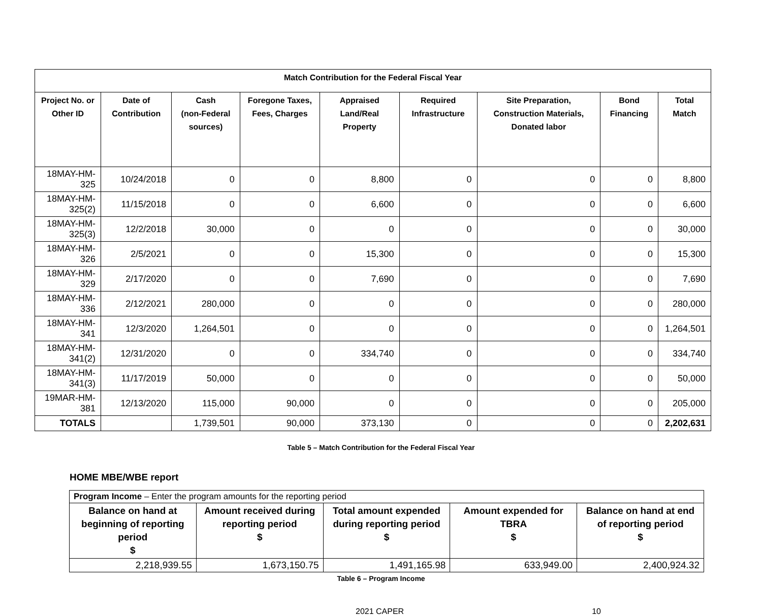| Match Contribution for the Federal Fiscal Year | | | | | | | | |
| --- | --- | --- | --- | --- | --- | --- | --- | --- |
| Project No. or Other ID | Date of Contribution | Cash (non-Federal sources) | Foregone Taxes, Fees, Charges | Appraised Land/Real Property | Required Infrastructure | Site Preparation, Construction Materials, Donated labor | Bond Financing | Total Match |
| 18MAY-HM-325 | 10/24/2018 | 0 | 0 | 8,800 | 0 | 0 | 0 | 8,800 |
| 18MAY-HM-325(2) | 11/15/2018 | 0 | 0 | 6,600 | 0 | 0 | 0 | 6,600 |
| 18MAY-HM-325(3) | 12/2/2018 | 30,000 | 0 | 0 | 0 | 0 | 0 | 30,000 |
| 18MAY-HM-326 | 2/5/2021 | 0 | 0 | 15,300 | 0 | 0 | 0 | 15,300 |
| 18MAY-HM-329 | 2/17/2020 | 0 | 0 | 7,690 | 0 | 0 | 0 | 7,690 |
| 18MAY-HM-336 | 2/12/2021 | 280,000 | 0 | 0 | 0 | 0 | 0 | 280,000 |
| 18MAY-HM-341 | 12/3/2020 | 1,264,501 | 0 | 0 | 0 | 0 | 0 | 1,264,501 |
| 18MAY-HM-341(2) | 12/31/2020 | 0 | 0 | 334,740 | 0 | 0 | 0 | 334,740 |
| 18MAY-HM-341(3) | 11/17/2019 | 50,000 | 0 | 0 | 0 | 0 | 0 | 50,000 |
| 19MAR-HM-381 | 12/13/2020 | 115,000 | 90,000 | 0 | 0 | 0 | 0 | 205,000 |
| TOTALS | | 1,739,501 | 90,000 | 373,130 | 0 | 0 | 0 | 2,202,631 |
Table 5 – Match Contribution for the Federal Fiscal Year
HOME MBE/WBE report
| Program Income – Enter the program amounts for the reporting period | | | | |
| Balance on hand at beginning of reporting period $ | Amount received during reporting period $ | Total amount expended during reporting period $ | Amount expended for TBRA $ | Balance on hand at end of reporting period $ |
| 2,218,939.55 | 1,673,150.75 | 1,491,165.98 | 633,949.00 | 2,400,924.32 |
Table 6 – Program Income
2021 CAPER 10